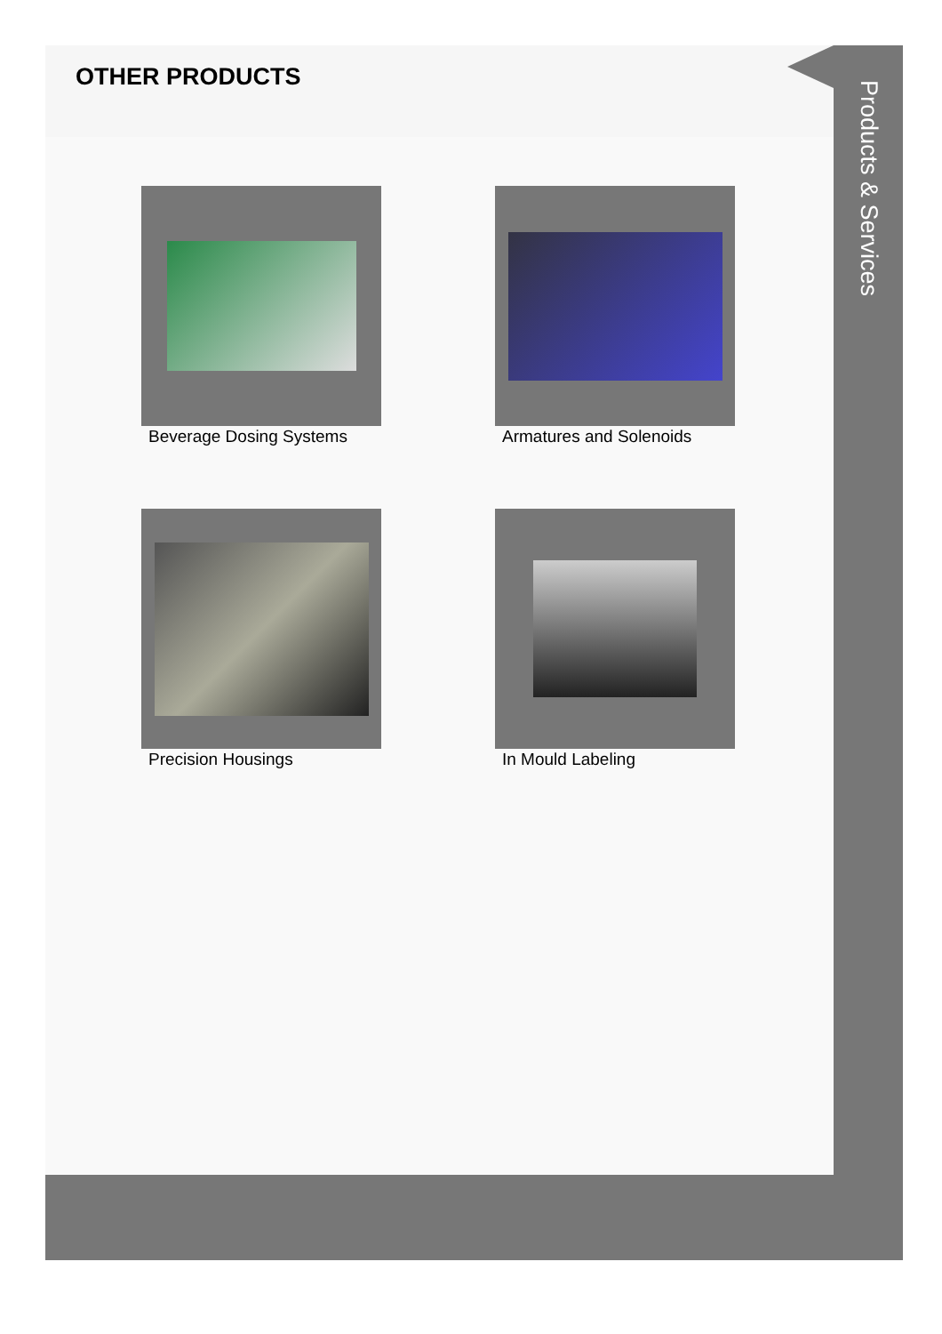OTHER PRODUCTS
Beverage Dosing Systems
Armatures and Solenoids
Precision Housings
In Mould Labeling
Products & Services